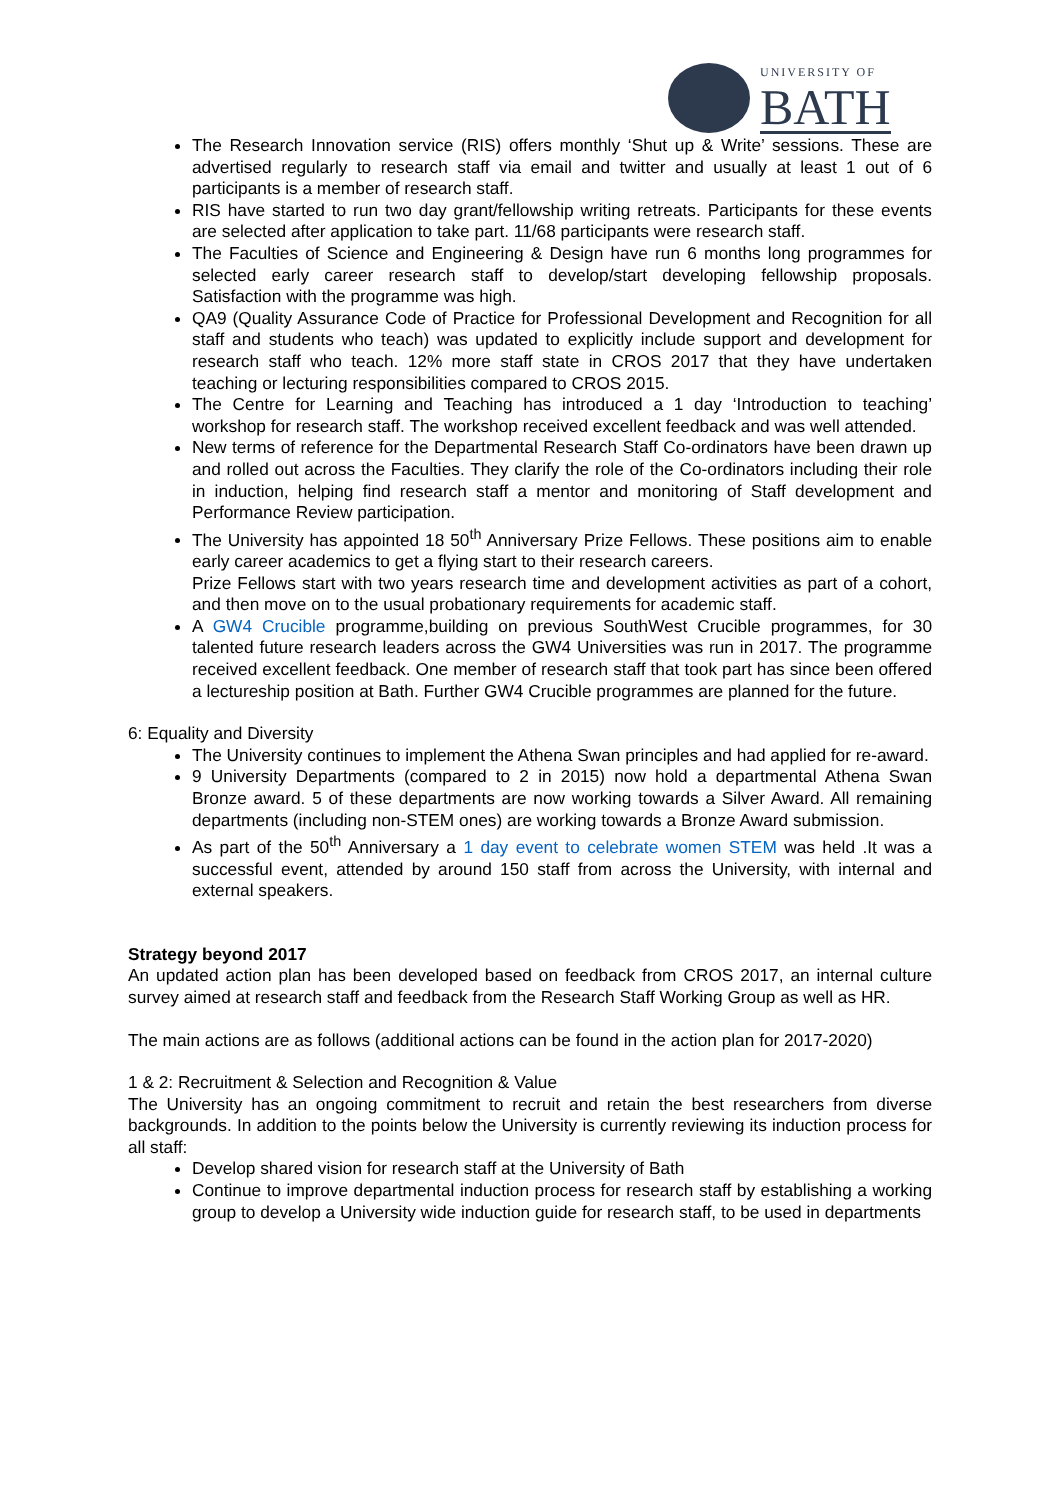UNIVERSITY OF
BATH
The Research Innovation service (RIS) offers monthly ‘Shut up & Write’ sessions. These are advertised regularly to research staff via email and twitter and usually at least 1 out of 6 participants is a member of research staff.
RIS have started to run two day grant/fellowship writing retreats. Participants for these events are selected after application to take part. 11/68 participants were research staff.
The Faculties of Science and Engineering & Design have run 6 months long programmes for selected early career research staff to develop/start developing fellowship proposals. Satisfaction with the programme was high.
QA9 (Quality Assurance Code of Practice for Professional Development and Recognition for all staff and students who teach) was updated to explicitly include support and development for research staff who teach. 12% more staff state in CROS 2017 that they have undertaken teaching or lecturing responsibilities compared to CROS 2015.
The Centre for Learning and Teaching has introduced a 1 day ‘Introduction to teaching’ workshop for research staff. The workshop received excellent feedback and was well attended.
New terms of reference for the Departmental Research Staff Co-ordinators have been drawn up and rolled out across the Faculties. They clarify the role of the Co-ordinators including their role in induction, helping find research staff a mentor and monitoring of Staff development and Performance Review participation.
The University has appointed 18 50<sup>th</sup> Anniversary Prize Fellows. These positions aim to enable early career academics to get a flying start to their research careers.
Prize Fellows start with two years research time and development activities as part of a cohort, and then move on to the usual probationary requirements for academic staff.
A GW4 Crucible programme,building on previous SouthWest Crucible programmes, for 30 talented future research leaders across the GW4 Universities was run in 2017. The programme received excellent feedback. One member of research staff that took part has since been offered a lectureship position at Bath. Further GW4 Crucible programmes are planned for the future.
6: Equality and Diversity
The University continues to implement the Athena Swan principles and had applied for re-award.
9 University Departments (compared to 2 in 2015) now hold a departmental Athena Swan Bronze award. 5 of these departments are now working towards a Silver Award. All remaining departments (including non-STEM ones) are working towards a Bronze Award submission.
As part of the 50<sup>th</sup> Anniversary a 1 day event to celebrate women STEM was held .It was a successful event, attended by around 150 staff from across the University, with internal and external speakers.
Strategy beyond 2017
An updated action plan has been developed based on feedback from CROS 2017, an internal culture survey aimed at research staff and feedback from the Research Staff Working Group as well as HR.
The main actions are as follows (additional actions can be found in the action plan for 2017-2020)
1 & 2: Recruitment & Selection and Recognition & Value
The University has an ongoing commitment to recruit and retain the best researchers from diverse backgrounds. In addition to the points below the University is currently reviewing its induction process for all staff:
Develop shared vision for research staff at the University of Bath
Continue to improve departmental induction process for research staff by establishing a working group to develop a University wide induction guide for research staff, to be used in departments